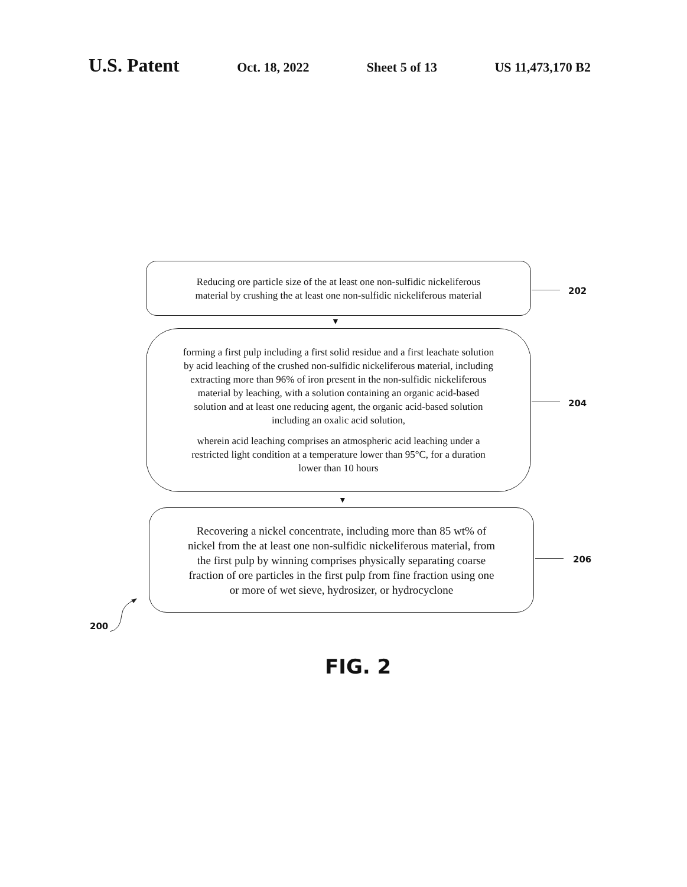U.S. Patent Oct. 18, 2022 Sheet 5 of 13 US 11,473,170 B2
Reducing ore particle size of the at least one non-sulfidic nickeliferous material by crushing the at least one non-sulfidic nickeliferous material
202
▼
forming a first pulp including a first solid residue and a first leachate solution by acid leaching of the crushed non-sulfidic nickeliferous material, including extracting more than 96% of iron present in the non-sulfidic nickeliferous material by leaching, with a solution containing an organic acid-based solution and at least one reducing agent, the organic acid-based solution including an oxalic acid solution,
wherein acid leaching comprises an atmospheric acid leaching under a restricted light condition at a temperature lower than 95°C, for a duration lower than 10 hours
204
▼
Recovering a nickel concentrate, including more than 85 wt% of nickel from the at least one non-sulfidic nickeliferous material, from the first pulp by winning comprises physically separating coarse fraction of ore particles in the first pulp from fine fraction using one or more of wet sieve, hydrosizer, or hydrocyclone
206
200
FIG. 2